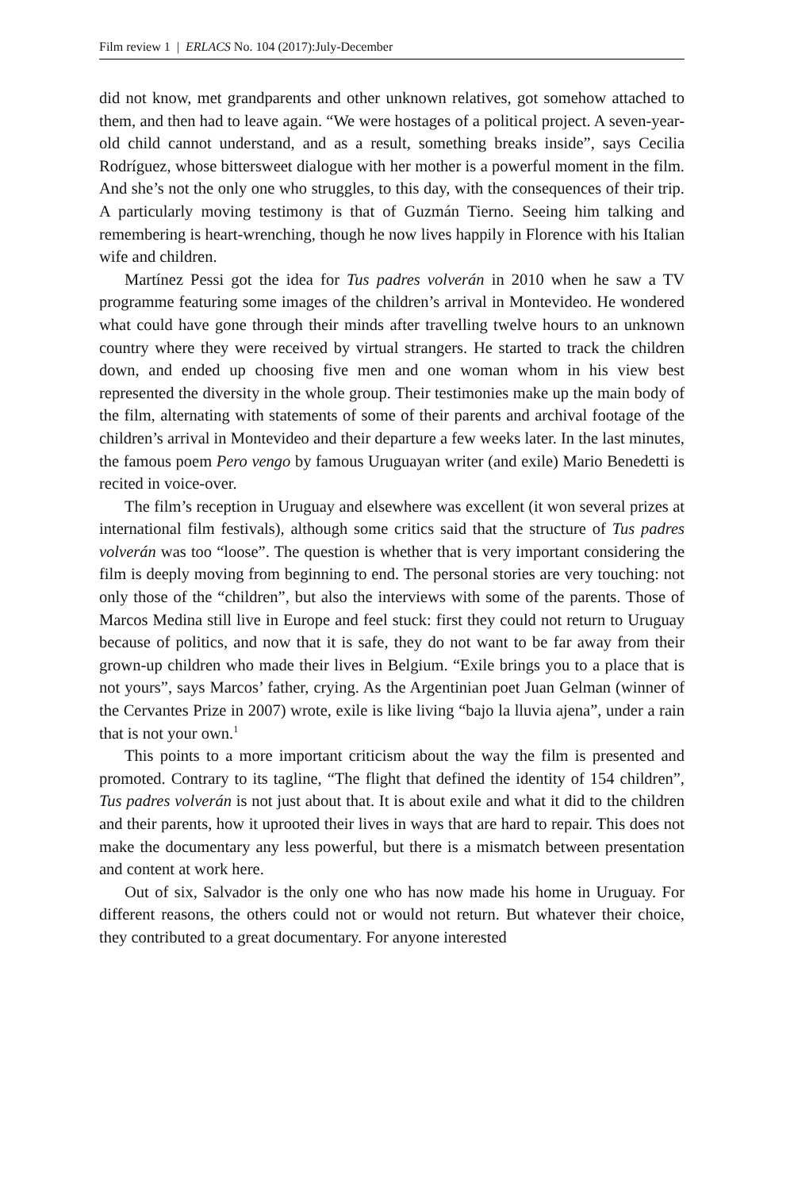Film review 1 | ERLACS No. 104 (2017):July-December
did not know, met grandparents and other unknown relatives, got somehow attached to them, and then had to leave again. “We were hostages of a political project. A seven-year-old child cannot understand, and as a result, something breaks inside”, says Cecilia Rodríguez, whose bittersweet dialogue with her mother is a powerful moment in the film. And she’s not the only one who struggles, to this day, with the consequences of their trip. A particularly moving testimony is that of Guzmán Tierno. Seeing him talking and remembering is heart-wrenching, though he now lives happily in Florence with his Italian wife and children.
Martínez Pessi got the idea for Tus padres volverán in 2010 when he saw a TV programme featuring some images of the children’s arrival in Montevideo. He wondered what could have gone through their minds after travelling twelve hours to an unknown country where they were received by virtual strangers. He started to track the children down, and ended up choosing five men and one woman whom in his view best represented the diversity in the whole group. Their testimonies make up the main body of the film, alternating with statements of some of their parents and archival footage of the children’s arrival in Montevideo and their departure a few weeks later. In the last minutes, the famous poem Pero vengo by famous Uruguayan writer (and exile) Mario Benedetti is recited in voice-over.
The film’s reception in Uruguay and elsewhere was excellent (it won several prizes at international film festivals), although some critics said that the structure of Tus padres volverán was too “loose”. The question is whether that is very important considering the film is deeply moving from beginning to end. The personal stories are very touching: not only those of the “children”, but also the interviews with some of the parents. Those of Marcos Medina still live in Europe and feel stuck: first they could not return to Uruguay because of politics, and now that it is safe, they do not want to be far away from their grown-up children who made their lives in Belgium. “Exile brings you to a place that is not yours”, says Marcos’ father, crying. As the Argentinian poet Juan Gelman (winner of the Cervantes Prize in 2007) wrote, exile is like living “bajo la lluvia ajena”, under a rain that is not your own.<sup>1</sup>
This points to a more important criticism about the way the film is presented and promoted. Contrary to its tagline, “The flight that defined the identity of 154 children”, Tus padres volverán is not just about that. It is about exile and what it did to the children and their parents, how it uprooted their lives in ways that are hard to repair. This does not make the documentary any less powerful, but there is a mismatch between presentation and content at work here.
Out of six, Salvador is the only one who has now made his home in Uruguay. For different reasons, the others could not or would not return. But whatever their choice, they contributed to a great documentary. For anyone interested